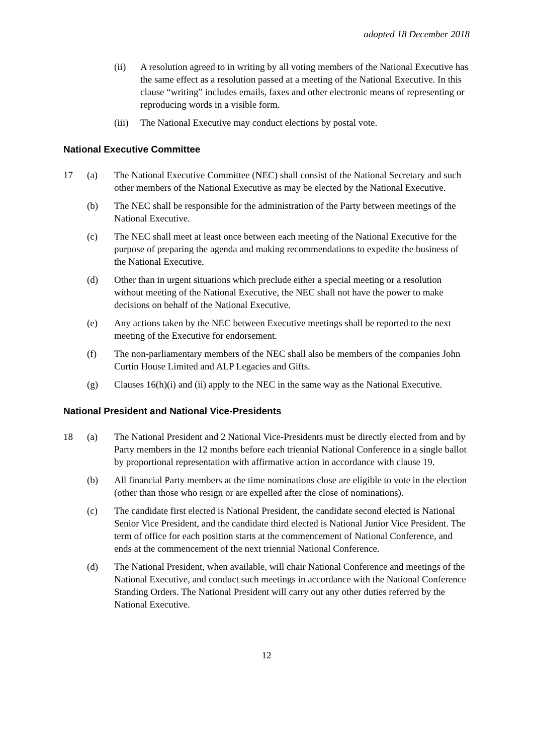adopted 18 December 2018
(ii) A resolution agreed to in writing by all voting members of the National Executive has the same effect as a resolution passed at a meeting of the National Executive. In this clause “writing” includes emails, faxes and other electronic means of representing or reproducing words in a visible form.
(iii)
The National Executive may conduct elections by postal vote.
National Executive Committee
17 (a) The National Executive Committee (NEC) shall consist of the National Secretary and such other members of the National Executive as may be elected by the National Executive.
(b) The NEC shall be responsible for the administration of the Party between meetings of the National Executive.
(c) The NEC shall meet at least once between each meeting of the National Executive for the purpose of preparing the agenda and making recommendations to expedite the business of the National Executive.
(d) Other than in urgent situations which preclude either a special meeting or a resolution without meeting of the National Executive, the NEC shall not have the power to make decisions on behalf of the National Executive.
(e) Any actions taken by the NEC between Executive meetings shall be reported to the next meeting of the Executive for endorsement.
(f) The non-parliamentary members of the NEC shall also be members of the companies John Curtin House Limited and ALP Legacies and Gifts.
(g) Clauses 16(h)(i) and (ii) apply to the NEC in the same way as the National Executive.
National President and National Vice-Presidents
18 (a) The National President and 2 National Vice-Presidents must be directly elected from and by Party members in the 12 months before each triennial National Conference in a single ballot by proportional representation with affirmative action in accordance with clause 19.
(b) All financial Party members at the time nominations close are eligible to vote in the election (other than those who resign or are expelled after the close of nominations).
(c) The candidate first elected is National President, the candidate second elected is National Senior Vice President, and the candidate third elected is National Junior Vice President. The term of office for each position starts at the commencement of National Conference, and ends at the commencement of the next triennial National Conference.
(d) The National President, when available, will chair National Conference and meetings of the National Executive, and conduct such meetings in accordance with the National Conference Standing Orders. The National President will carry out any other duties referred by the National Executive.
12